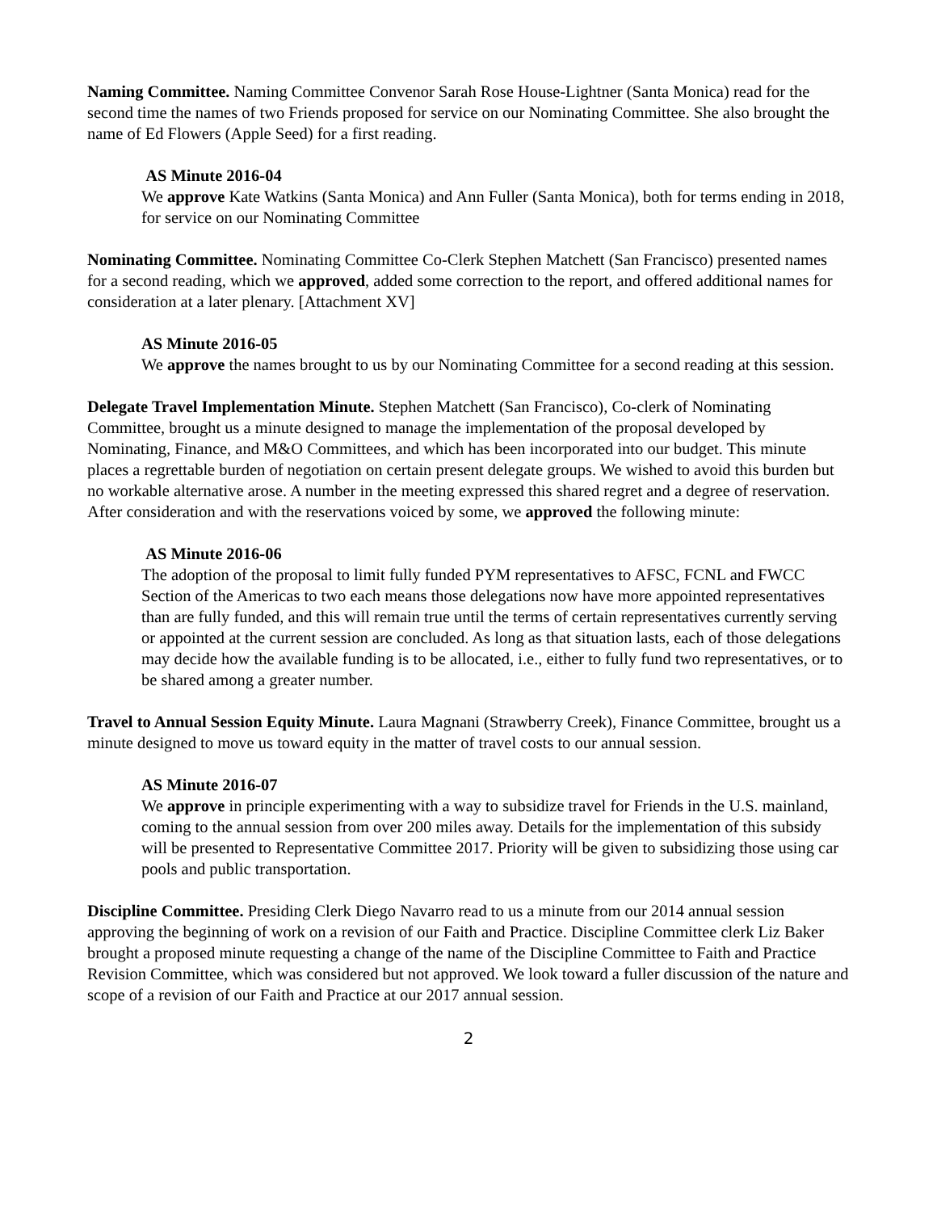Naming Committee. Naming Committee Convenor Sarah Rose House-Lightner (Santa Monica) read for the second time the names of two Friends proposed for service on our Nominating Committee. She also brought the name of Ed Flowers (Apple Seed) for a first reading.
AS Minute 2016-04
We approve Kate Watkins (Santa Monica) and Ann Fuller (Santa Monica), both for terms ending in 2018, for service on our Nominating Committee
Nominating Committee. Nominating Committee Co-Clerk Stephen Matchett (San Francisco) presented names for a second reading, which we approved, added some correction to the report, and offered additional names for consideration at a later plenary. [Attachment XV]
AS Minute 2016-05
We approve the names brought to us by our Nominating Committee for a second reading at this session.
Delegate Travel Implementation Minute. Stephen Matchett (San Francisco), Co-clerk of Nominating Committee, brought us a minute designed to manage the implementation of the proposal developed by Nominating, Finance, and M&O Committees, and which has been incorporated into our budget. This minute places a regrettable burden of negotiation on certain present delegate groups. We wished to avoid this burden but no workable alternative arose. A number in the meeting expressed this shared regret and a degree of reservation. After consideration and with the reservations voiced by some, we approved the following minute:
AS Minute 2016-06
The adoption of the proposal to limit fully funded PYM representatives to AFSC, FCNL and FWCC Section of the Americas to two each means those delegations now have more appointed representatives than are fully funded, and this will remain true until the terms of certain representatives currently serving or appointed at the current session are concluded. As long as that situation lasts, each of those delegations may decide how the available funding is to be allocated, i.e., either to fully fund two representatives, or to be shared among a greater number.
Travel to Annual Session Equity Minute. Laura Magnani (Strawberry Creek), Finance Committee, brought us a minute designed to move us toward equity in the matter of travel costs to our annual session.
AS Minute 2016-07
We approve in principle experimenting with a way to subsidize travel for Friends in the U.S. mainland, coming to the annual session from over 200 miles away. Details for the implementation of this subsidy will be presented to Representative Committee 2017. Priority will be given to subsidizing those using car pools and public transportation.
Discipline Committee. Presiding Clerk Diego Navarro read to us a minute from our 2014 annual session approving the beginning of work on a revision of our Faith and Practice. Discipline Committee clerk Liz Baker brought a proposed minute requesting a change of the name of the Discipline Committee to Faith and Practice Revision Committee, which was considered but not approved. We look toward a fuller discussion of the nature and scope of a revision of our Faith and Practice at our 2017 annual session.
2